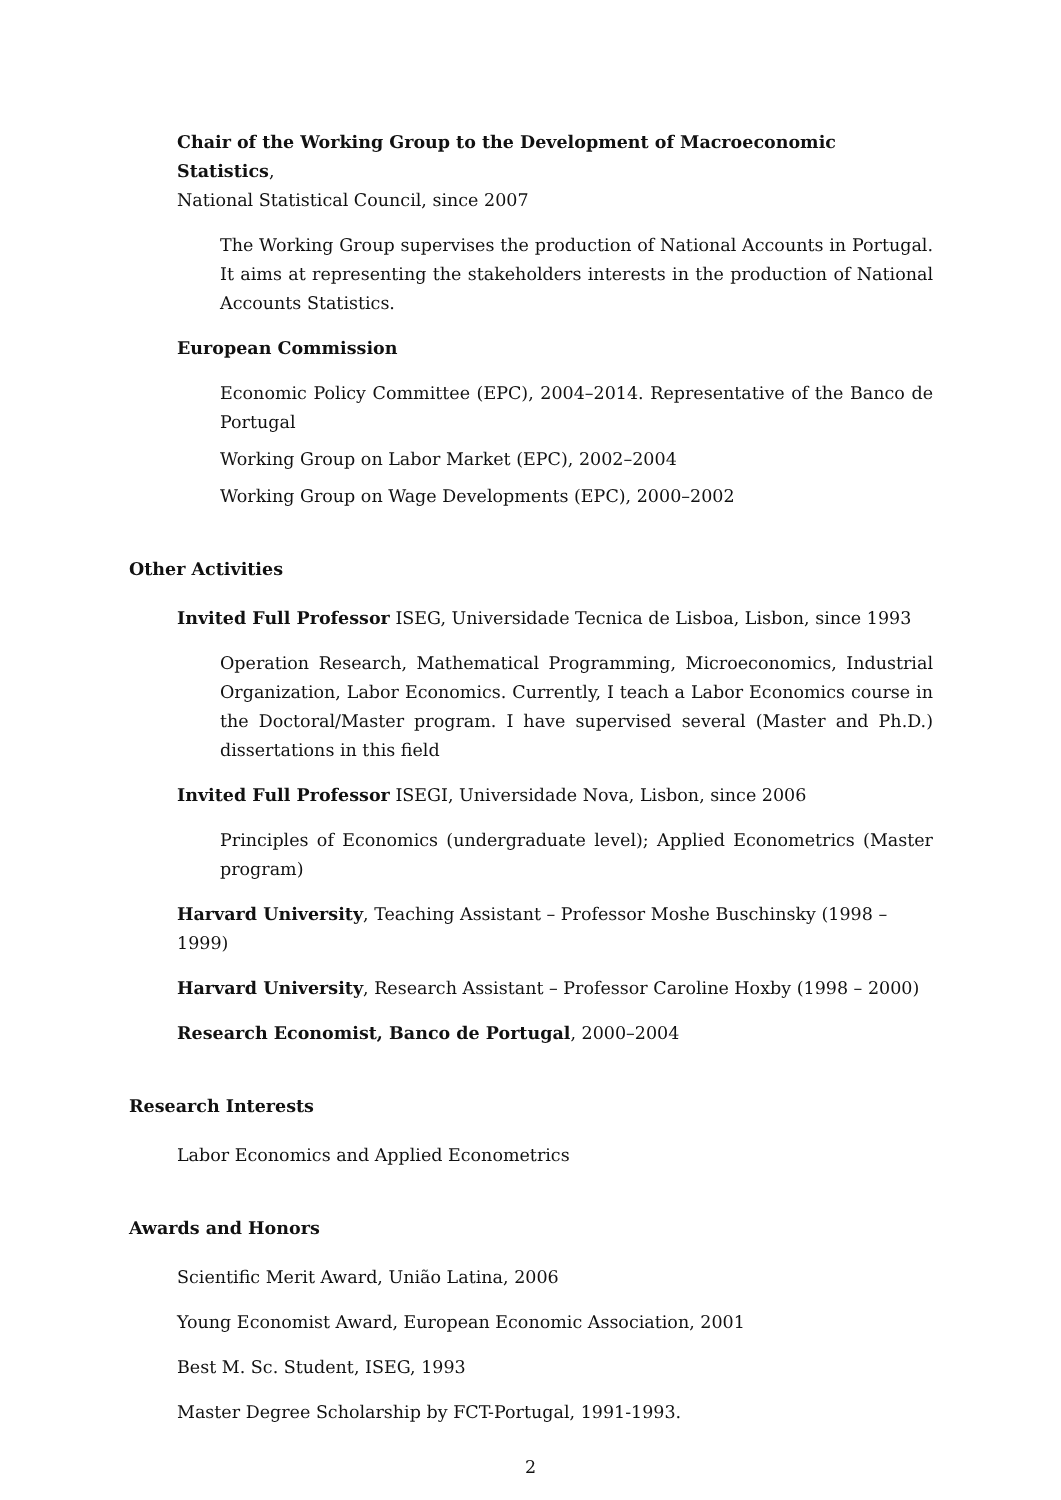Chair of the Working Group to the Development of Macroeconomic Statistics,
National Statistical Council, since 2007
The Working Group supervises the production of National Accounts in Portugal. It aims at representing the stakeholders interests in the production of National Accounts Statistics.
European Commission
Economic Policy Committee (EPC), 2004–2014. Representative of the Banco de Portugal
Working Group on Labor Market (EPC), 2002–2004
Working Group on Wage Developments (EPC), 2000–2002
Other Activities
Invited Full Professor ISEG, Universidade Tecnica de Lisboa, Lisbon, since 1993
Operation Research, Mathematical Programming, Microeconomics, Industrial Organization, Labor Economics. Currently, I teach a Labor Economics course in the Doctoral/Master program. I have supervised several (Master and Ph.D.) dissertations in this field
Invited Full Professor ISEGI, Universidade Nova, Lisbon, since 2006
Principles of Economics (undergraduate level); Applied Econometrics (Master program)
Harvard University, Teaching Assistant – Professor Moshe Buschinsky (1998 – 1999)
Harvard University, Research Assistant – Professor Caroline Hoxby (1998 – 2000)
Research Economist, Banco de Portugal, 2000–2004
Research Interests
Labor Economics and Applied Econometrics
Awards and Honors
Scientific Merit Award, União Latina, 2006
Young Economist Award, European Economic Association, 2001
Best M. Sc. Student, ISEG, 1993
Master Degree Scholarship by FCT-Portugal, 1991-1993.
2